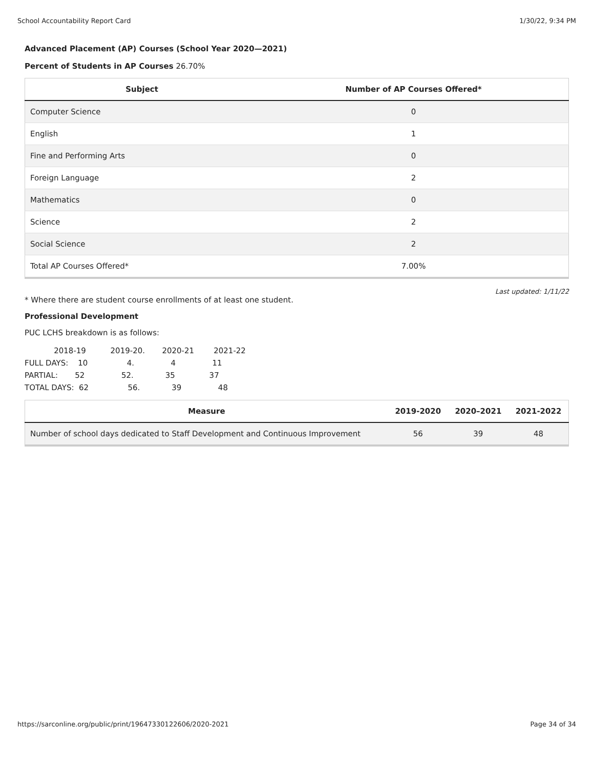School Accountability Report Card 1/30/22, 9:34 PM
Advanced Placement (AP) Courses (School Year 2020—2021)
Percent of Students in AP Courses 26.70%
| Subject | Number of AP Courses Offered* |
| --- | --- |
| Computer Science | 0 |
| English | 1 |
| Fine and Performing Arts | 0 |
| Foreign Language | 2 |
| Mathematics | 0 |
| Science | 2 |
| Social Science | 2 |
| Total AP Courses Offered* | 7.00% |
Last updated: 1/11/22
* Where there are student course enrollments of at least one student.
Professional Development
PUC LCHS breakdown is as follows:
            2018-19          2019-20.       2020-21        2021-22
FULL DAYS:    10                4.               4               11
PARTIAL:       52               52.             35              37
TOTAL DAYS:  62                56.             39               48
| Measure | 2019-2020 | 2020–2021 | 2021-2022 |
| --- | --- | --- | --- |
| Number of school days dedicated to Staff Development and Continuous Improvement | 56 | 39 | 48 |
https://sarconline.org/public/print/19647330122606/2020-2021 Page 34 of 34